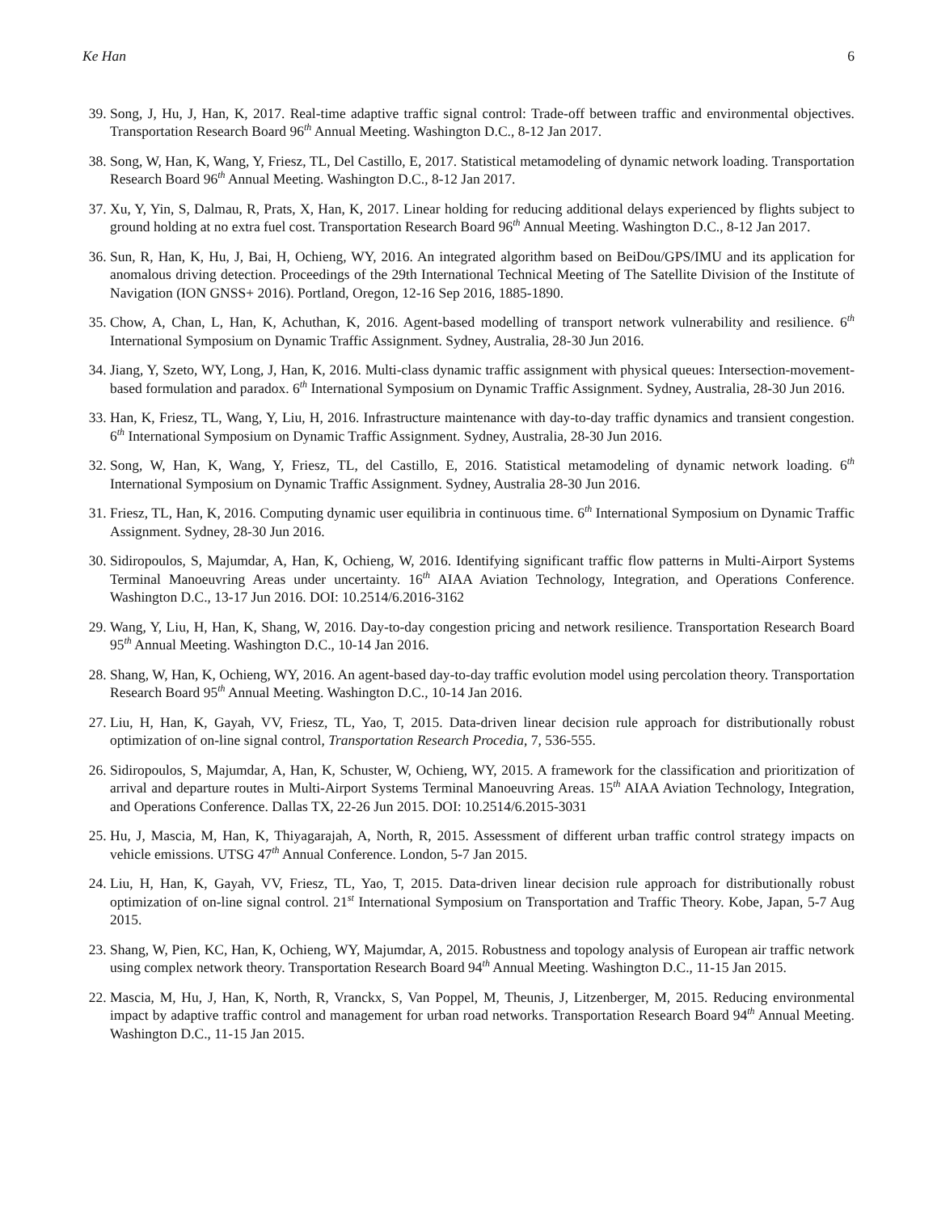Ke Han 6
39. Song, J, Hu, J, Han, K, 2017. Real-time adaptive traffic signal control: Trade-off between traffic and environmental objectives. Transportation Research Board 96<sup>th</sup> Annual Meeting. Washington D.C., 8-12 Jan 2017.
38. Song, W, Han, K, Wang, Y, Friesz, TL, Del Castillo, E, 2017. Statistical metamodeling of dynamic network loading. Transportation Research Board 96<sup>th</sup> Annual Meeting. Washington D.C., 8-12 Jan 2017.
37. Xu, Y, Yin, S, Dalmau, R, Prats, X, Han, K, 2017. Linear holding for reducing additional delays experienced by flights subject to ground holding at no extra fuel cost. Transportation Research Board 96<sup>th</sup> Annual Meeting. Washington D.C., 8-12 Jan 2017.
36. Sun, R, Han, K, Hu, J, Bai, H, Ochieng, WY, 2016. An integrated algorithm based on BeiDou/GPS/IMU and its application for anomalous driving detection. Proceedings of the 29th International Technical Meeting of The Satellite Division of the Institute of Navigation (ION GNSS+ 2016). Portland, Oregon, 12-16 Sep 2016, 1885-1890.
35. Chow, A, Chan, L, Han, K, Achuthan, K, 2016. Agent-based modelling of transport network vulnerability and resilience. 6<sup>th</sup> International Symposium on Dynamic Traffic Assignment. Sydney, Australia, 28-30 Jun 2016.
34. Jiang, Y, Szeto, WY, Long, J, Han, K, 2016. Multi-class dynamic traffic assignment with physical queues: Intersection-movement-based formulation and paradox. 6<sup>th</sup> International Symposium on Dynamic Traffic Assignment. Sydney, Australia, 28-30 Jun 2016.
33. Han, K, Friesz, TL, Wang, Y, Liu, H, 2016. Infrastructure maintenance with day-to-day traffic dynamics and transient congestion. 6<sup>th</sup> International Symposium on Dynamic Traffic Assignment. Sydney, Australia, 28-30 Jun 2016.
32. Song, W, Han, K, Wang, Y, Friesz, TL, del Castillo, E, 2016. Statistical metamodeling of dynamic network loading. 6<sup>th</sup> International Symposium on Dynamic Traffic Assignment. Sydney, Australia 28-30 Jun 2016.
31. Friesz, TL, Han, K, 2016. Computing dynamic user equilibria in continuous time. 6<sup>th</sup> International Symposium on Dynamic Traffic Assignment. Sydney, 28-30 Jun 2016.
30. Sidiropoulos, S, Majumdar, A, Han, K, Ochieng, W, 2016. Identifying significant traffic flow patterns in Multi-Airport Systems Terminal Manoeuvring Areas under uncertainty. 16<sup>th</sup> AIAA Aviation Technology, Integration, and Operations Conference. Washington D.C., 13-17 Jun 2016. DOI: 10.2514/6.2016-3162
29. Wang, Y, Liu, H, Han, K, Shang, W, 2016. Day-to-day congestion pricing and network resilience. Transportation Research Board 95<sup>th</sup> Annual Meeting. Washington D.C., 10-14 Jan 2016.
28. Shang, W, Han, K, Ochieng, WY, 2016. An agent-based day-to-day traffic evolution model using percolation theory. Transportation Research Board 95<sup>th</sup> Annual Meeting. Washington D.C., 10-14 Jan 2016.
27. Liu, H, Han, K, Gayah, VV, Friesz, TL, Yao, T, 2015. Data-driven linear decision rule approach for distributionally robust optimization of on-line signal control, Transportation Research Procedia, 7, 536-555.
26. Sidiropoulos, S, Majumdar, A, Han, K, Schuster, W, Ochieng, WY, 2015. A framework for the classification and prioritization of arrival and departure routes in Multi-Airport Systems Terminal Manoeuvring Areas. 15<sup>th</sup> AIAA Aviation Technology, Integration, and Operations Conference. Dallas TX, 22-26 Jun 2015. DOI: 10.2514/6.2015-3031
25. Hu, J, Mascia, M, Han, K, Thiyagarajah, A, North, R, 2015. Assessment of different urban traffic control strategy impacts on vehicle emissions. UTSG 47<sup>th</sup> Annual Conference. London, 5-7 Jan 2015.
24. Liu, H, Han, K, Gayah, VV, Friesz, TL, Yao, T, 2015. Data-driven linear decision rule approach for distributionally robust optimization of on-line signal control. 21<sup>st</sup> International Symposium on Transportation and Traffic Theory. Kobe, Japan, 5-7 Aug 2015.
23. Shang, W, Pien, KC, Han, K, Ochieng, WY, Majumdar, A, 2015. Robustness and topology analysis of European air traffic network using complex network theory. Transportation Research Board 94<sup>th</sup> Annual Meeting. Washington D.C., 11-15 Jan 2015.
22. Mascia, M, Hu, J, Han, K, North, R, Vranckx, S, Van Poppel, M, Theunis, J, Litzenberger, M, 2015. Reducing environmental impact by adaptive traffic control and management for urban road networks. Transportation Research Board 94<sup>th</sup> Annual Meeting. Washington D.C., 11-15 Jan 2015.